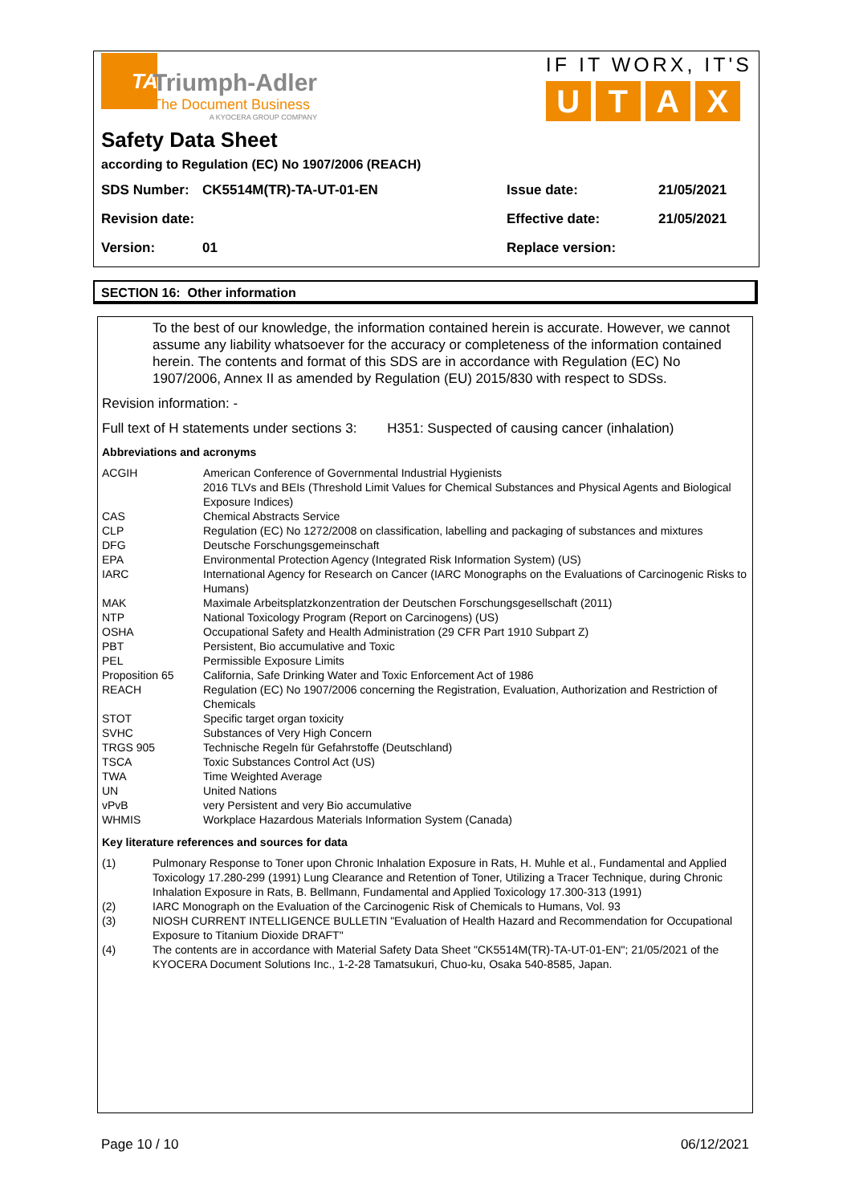TA
Triumph-Adler
The Document Business
A KYOCERA GROUP COMPANY
IF IT WORX, IT'S
UTAX
Safety Data Sheet
according to Regulation (EC) No 1907/2006 (REACH)
| SDS Number: | CK5514M(TR)-TA-UT-01-EN | Issue date: | 21/05/2021 |
| Revision date: | | Effective date: | 21/05/2021 |
| Version: | 01 | Replace version: | |
SECTION 16: Other information
To the best of our knowledge, the information contained herein is accurate. However, we cannot assume any liability whatsoever for the accuracy or completeness of the information contained herein. The contents and format of this SDS are in accordance with Regulation (EC) No 1907/2006, Annex II as amended by Regulation (EU) 2015/830 with respect to SDSs.
Revision information: -
Full text of H statements under sections 3: H351: Suspected of causing cancer (inhalation)
Abbreviations and acronyms
| ACGIH | American Conference of Governmental Industrial Hygienists 2016 TLVs and BEIs (Threshold Limit Values for Chemical Substances and Physical Agents and Biological Exposure Indices) |
| CAS | Chemical Abstracts Service |
| CLP | Regulation (EC) No 1272/2008 on classification, labelling and packaging of substances and mixtures |
| DFG | Deutsche Forschungsgemeinschaft |
| EPA | Environmental Protection Agency (Integrated Risk Information System) (US) |
| IARC | International Agency for Research on Cancer (IARC Monographs on the Evaluations of Carcinogenic Risks to Humans) |
| MAK | Maximale Arbeitsplatzkonzentration der Deutschen Forschungsgesellschaft (2011) |
| NTP | National Toxicology Program (Report on Carcinogens) (US) |
| OSHA | Occupational Safety and Health Administration (29 CFR Part 1910 Subpart Z) |
| PBT | Persistent, Bio accumulative and Toxic |
| PEL | Permissible Exposure Limits |
| Proposition 65 | California, Safe Drinking Water and Toxic Enforcement Act of 1986 |
| REACH | Regulation (EC) No 1907/2006 concerning the Registration, Evaluation, Authorization and Restriction of Chemicals |
| STOT | Specific target organ toxicity |
| SVHC | Substances of Very High Concern |
| TRGS 905 | Technische Regeln für Gefahrstoffe (Deutschland) |
| TSCA | Toxic Substances Control Act (US) |
| TWA | Time Weighted Average |
| UN | United Nations |
| vPvB | very Persistent and very Bio accumulative |
| WHMIS | Workplace Hazardous Materials Information System (Canada) |
Key literature references and sources for data
| (1) | Pulmonary Response to Toner upon Chronic Inhalation Exposure in Rats, H. Muhle et al., Fundamental and Applied Toxicology 17.280-299 (1991) Lung Clearance and Retention of Toner, Utilizing a Tracer Technique, during Chronic Inhalation Exposure in Rats, B. Bellmann, Fundamental and Applied Toxicology 17.300-313 (1991) |
| (2) | IARC Monograph on the Evaluation of the Carcinogenic Risk of Chemicals to Humans, Vol. 93 |
| (3) | NIOSH CURRENT INTELLIGENCE BULLETIN "Evaluation of Health Hazard and Recommendation for Occupational Exposure to Titanium Dioxide DRAFT" |
| (4) | The contents are in accordance with Material Safety Data Sheet "CK5514M(TR)-TA-UT-01-EN"; 21/05/2021 of the KYOCERA Document Solutions Inc., 1-2-28 Tamatsukuri, Chuo-ku, Osaka 540-8585, Japan. |
Page 10 / 10 06/12/2021